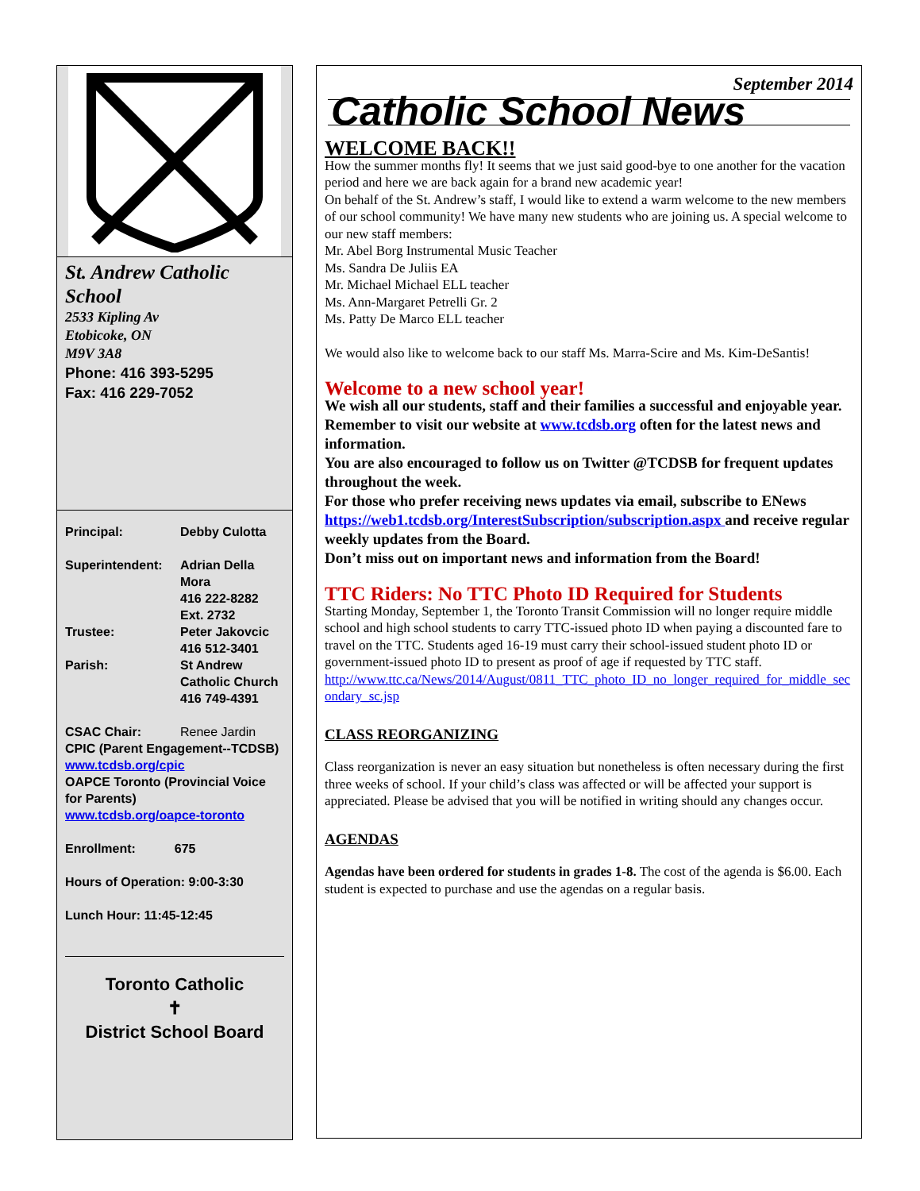St. Andrew Catholic School
2533 Kipling Av
Etobicoke, ON
M9V 3A8
Phone: 416 393-5295
Fax: 416 229-7052
| Principal: | Debby Culotta |
| Superintendent: | Adrian Della Mora 416 222-8282 Ext. 2732 |
| Trustee: | Peter Jakovcic 416 512-3401 |
| Parish: | St Andrew Catholic Church 416 749-4391 |
| CSAC Chair: | Renee Jardin |
CPIC (Parent Engagement--TCDSB)
www.tcdsb.org/cpic
OAPCE Toronto (Provincial Voice for Parents)
www.tcdsb.org/oapce-toronto
Enrollment: 675
Hours of Operation: 9:00-3:30
Lunch Hour: 11:45-12:45
Toronto Catholic
✝
District School Board
September 2014
Catholic School News
WELCOME BACK!!
How the summer months fly! It seems that we just said good-bye to one another for the vacation period and here we are back again for a brand new academic year!
On behalf of the St. Andrew’s staff, I would like to extend a warm welcome to the new members of our school community! We have many new students who are joining us. A special welcome to our new staff members:
Mr. Abel Borg Instrumental Music Teacher
Ms. Sandra De Juliis EA
Mr. Michael Michael ELL teacher
Ms. Ann-Margaret Petrelli Gr. 2
Ms. Patty De Marco ELL teacher
We would also like to welcome back to our staff Ms. Marra-Scire and Ms. Kim-DeSantis!
Welcome to a new school year!
We wish all our students, staff and their families a successful and enjoyable year.
Remember to visit our website at www.tcdsb.org often for the latest news and information.
You are also encouraged to follow us on Twitter @TCDSB for frequent updates throughout the week.
For those who prefer receiving news updates via email, subscribe to ENews https://web1.tcdsb.org/InterestSubscription/subscription.aspx and receive regular weekly updates from the Board.
Don’t miss out on important news and information from the Board!
TTC Riders: No TTC Photo ID Required for Students
Starting Monday, September 1, the Toronto Transit Commission will no longer require middle school and high school students to carry TTC-issued photo ID when paying a discounted fare to travel on the TTC. Students aged 16-19 must carry their school-issued student photo ID or government-issued photo ID to present as proof of age if requested by TTC staff.
http://www.ttc.ca/News/2014/August/0811_TTC_photo_ID_no_longer_required_for_middle_secondary_sc.jsp
CLASS REORGANIZING
Class reorganization is never an easy situation but nonetheless is often necessary during the first three weeks of school. If your child’s class was affected or will be affected your support is appreciated. Please be advised that you will be notified in writing should any changes occur.
AGENDAS
Agendas have been ordered for students in grades 1-8. The cost of the agenda is $6.00. Each student is expected to purchase and use the agendas on a regular basis.